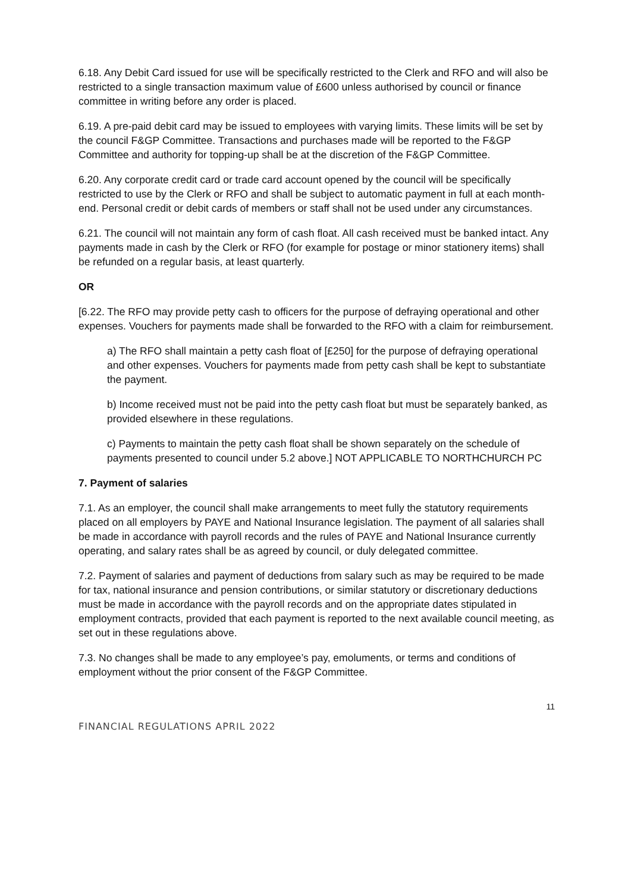6.18. Any Debit Card issued for use will be specifically restricted to the Clerk and RFO and will also be restricted to a single transaction maximum value of £600 unless authorised by council or finance committee in writing before any order is placed.
6.19. A pre-paid debit card may be issued to employees with varying limits. These limits will be set by the council F&GP Committee. Transactions and purchases made will be reported to the F&GP Committee and authority for topping-up shall be at the discretion of the F&GP Committee.
6.20. Any corporate credit card or trade card account opened by the council will be specifically restricted to use by the Clerk or RFO and shall be subject to automatic payment in full at each month-end. Personal credit or debit cards of members or staff shall not be used under any circumstances.
6.21. The council will not maintain any form of cash float. All cash received must be banked intact. Any payments made in cash by the Clerk or RFO (for example for postage or minor stationery items) shall be refunded on a regular basis, at least quarterly.
OR
[6.22. The RFO may provide petty cash to officers for the purpose of defraying operational and other expenses. Vouchers for payments made shall be forwarded to the RFO with a claim for reimbursement.
a) The RFO shall maintain a petty cash float of [£250] for the purpose of defraying operational and other expenses. Vouchers for payments made from petty cash shall be kept to substantiate the payment.
b) Income received must not be paid into the petty cash float but must be separately banked, as provided elsewhere in these regulations.
c) Payments to maintain the petty cash float shall be shown separately on the schedule of payments presented to council under 5.2 above.] NOT APPLICABLE TO NORTHCHURCH PC
7. Payment of salaries
7.1. As an employer, the council shall make arrangements to meet fully the statutory requirements placed on all employers by PAYE and National Insurance legislation. The payment of all salaries shall be made in accordance with payroll records and the rules of PAYE and National Insurance currently operating, and salary rates shall be as agreed by council, or duly delegated committee.
7.2. Payment of salaries and payment of deductions from salary such as may be required to be made for tax, national insurance and pension contributions, or similar statutory or discretionary deductions must be made in accordance with the payroll records and on the appropriate dates stipulated in employment contracts, provided that each payment is reported to the next available council meeting, as set out in these regulations above.
7.3. No changes shall be made to any employee’s pay, emoluments, or terms and conditions of employment without the prior consent of the F&GP Committee.
11
FINANCIAL REGULATIONS APRIL 2022